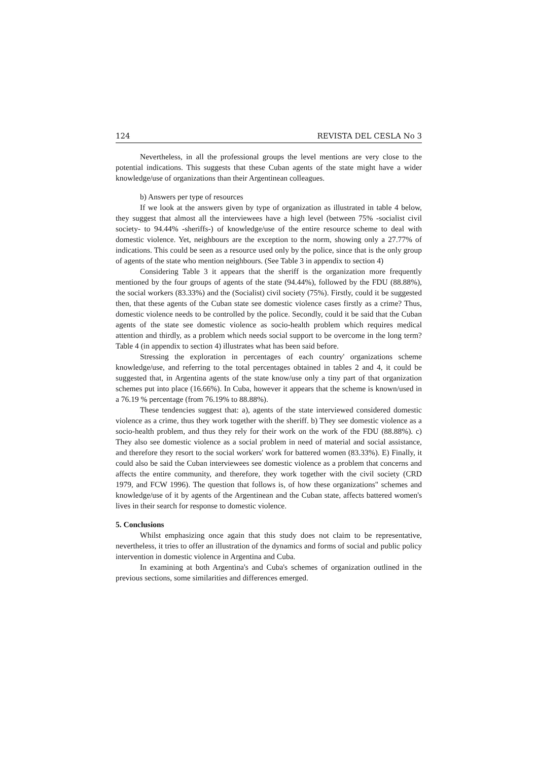124 REVISTA DEL CESLA No 3
Nevertheless, in all the professional groups the level mentions are very close to the potential indications. This suggests that these Cuban agents of the state might have a wider knowledge/use of organizations than their Argentinean colleagues.
b) Answers per type of resources
If we look at the answers given by type of organization as illustrated in table 4 below, they suggest that almost all the interviewees have a high level (between 75% -socialist civil society- to 94.44% -sheriffs-) of knowledge/use of the entire resource scheme to deal with domestic violence. Yet, neighbours are the exception to the norm, showing only a 27.77% of indications. This could be seen as a resource used only by the police, since that is the only group of agents of the state who mention neighbours. (See Table 3 in appendix to section 4)
Considering Table 3 it appears that the sheriff is the organization more frequently mentioned by the four groups of agents of the state (94.44%), followed by the FDU (88.88%), the social workers (83.33%) and the (Socialist) civil society (75%). Firstly, could it be suggested then, that these agents of the Cuban state see domestic violence cases firstly as a crime? Thus, domestic violence needs to be controlled by the police. Secondly, could it be said that the Cuban agents of the state see domestic violence as socio-health problem which requires medical attention and thirdly, as a problem which needs social support to be overcome in the long term? Table 4 (in appendix to section 4) illustrates what has been said before.
Stressing the exploration in percentages of each country' organizations scheme knowledge/use, and referring to the total percentages obtained in tables 2 and 4, it could be suggested that, in Argentina agents of the state know/use only a tiny part of that organization schemes put into place (16.66%). In Cuba, however it appears that the scheme is known/used in a 76.19 % percentage (from 76.19% to 88.88%).
These tendencies suggest that: a), agents of the state interviewed considered domestic violence as a crime, thus they work together with the sheriff. b) They see domestic violence as a socio-health problem, and thus they rely for their work on the work of the FDU (88.88%). c) They also see domestic violence as a social problem in need of material and social assistance, and therefore they resort to the social workers' work for battered women (83.33%). E) Finally, it could also be said the Cuban interviewees see domestic violence as a problem that concerns and affects the entire community, and therefore, they work together with the civil society (CRD 1979, and FCW 1996). The question that follows is, of how these organizations" schemes and knowledge/use of it by agents of the Argentinean and the Cuban state, affects battered women's lives in their search for response to domestic violence.
5. Conclusions
Whilst emphasizing once again that this study does not claim to be representative, nevertheless, it tries to offer an illustration of the dynamics and forms of social and public policy intervention in domestic violence in Argentina and Cuba.
In examining at both Argentina's and Cuba's schemes of organization outlined in the previous sections, some similarities and differences emerged.